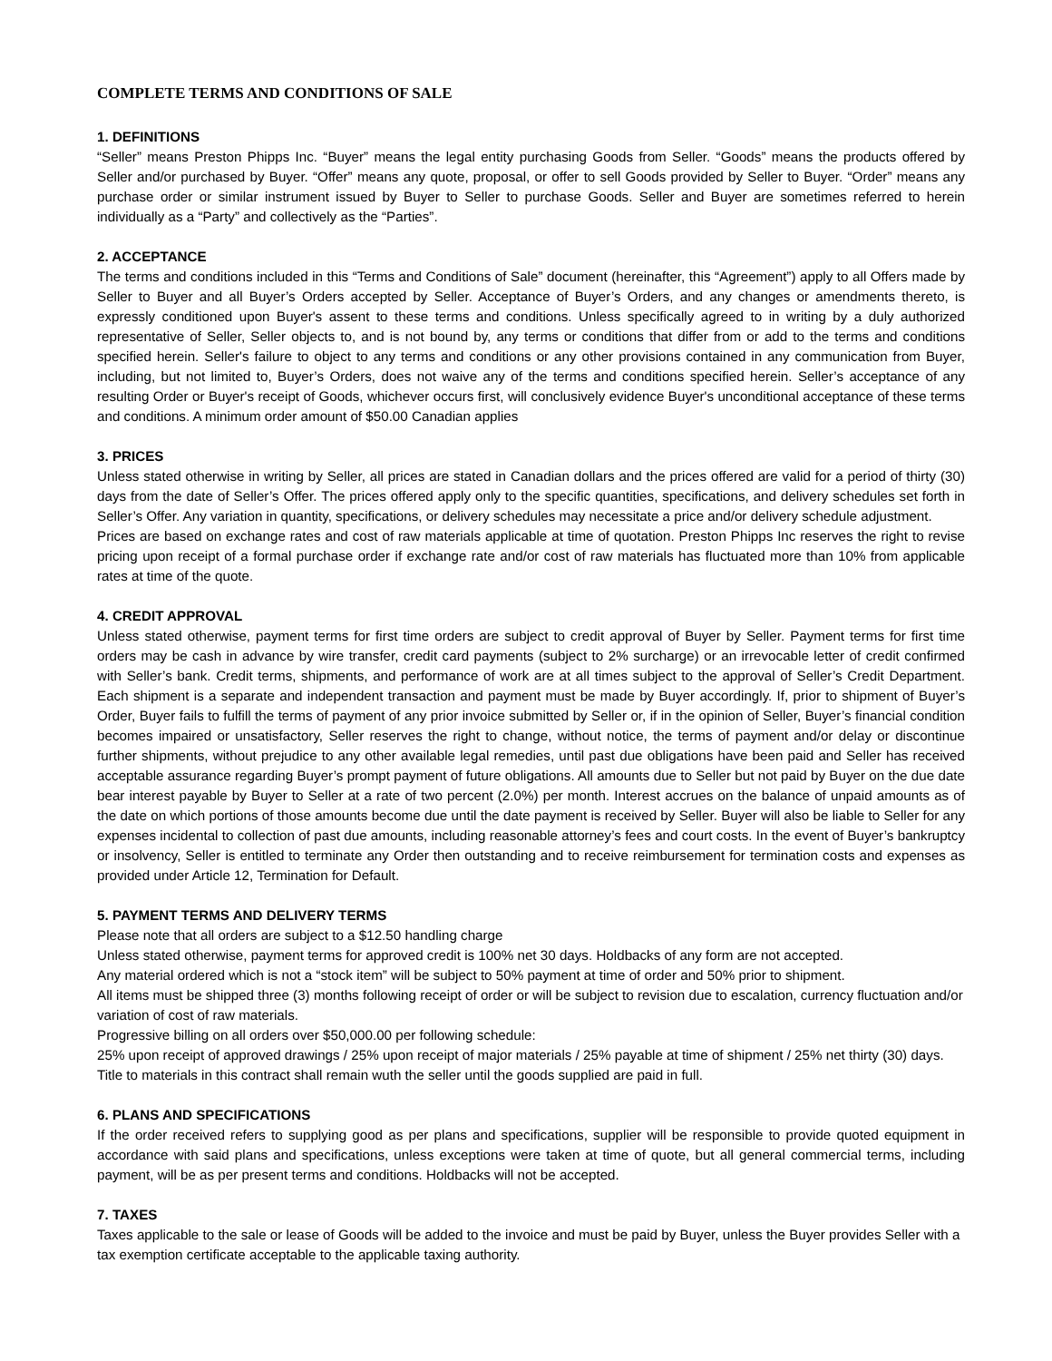COMPLETE TERMS AND CONDITIONS OF SALE
1. DEFINITIONS
“Seller” means Preston Phipps Inc. “Buyer” means the legal entity purchasing Goods from Seller. “Goods” means the products offered by Seller and/or purchased by Buyer. “Offer” means any quote, proposal, or offer to sell Goods provided by Seller to Buyer. “Order” means any purchase order or similar instrument issued by Buyer to Seller to purchase Goods. Seller and Buyer are sometimes referred to herein individually as a “Party” and collectively as the “Parties”.
2. ACCEPTANCE
The terms and conditions included in this “Terms and Conditions of Sale” document (hereinafter, this “Agreement”) apply to all Offers made by Seller to Buyer and all Buyer’s Orders accepted by Seller. Acceptance of Buyer’s Orders, and any changes or amendments thereto, is expressly conditioned upon Buyer's assent to these terms and conditions. Unless specifically agreed to in writing by a duly authorized representative of Seller, Seller objects to, and is not bound by, any terms or conditions that differ from or add to the terms and conditions specified herein. Seller's failure to object to any terms and conditions or any other provisions contained in any communication from Buyer, including, but not limited to, Buyer’s Orders, does not waive any of the terms and conditions specified herein. Seller’s acceptance of any resulting Order or Buyer's receipt of Goods, whichever occurs first, will conclusively evidence Buyer's unconditional acceptance of these terms and conditions. A minimum order amount of $50.00 Canadian applies
3. PRICES
Unless stated otherwise in writing by Seller, all prices are stated in Canadian dollars and the prices offered are valid for a period of thirty (30) days from the date of Seller’s Offer. The prices offered apply only to the specific quantities, specifications, and delivery schedules set forth in Seller’s Offer. Any variation in quantity, specifications, or delivery schedules may necessitate a price and/or delivery schedule adjustment.
Prices are based on exchange rates and cost of raw materials applicable at time of quotation. Preston Phipps Inc reserves the right to revise pricing upon receipt of a formal purchase order if exchange rate and/or cost of raw materials has fluctuated more than 10% from applicable rates at time of the quote.
4. CREDIT APPROVAL
Unless stated otherwise, payment terms for first time orders are subject to credit approval of Buyer by Seller. Payment terms for first time orders may be cash in advance by wire transfer, credit card payments (subject to 2% surcharge) or an irrevocable letter of credit confirmed with Seller’s bank. Credit terms, shipments, and performance of work are at all times subject to the approval of Seller’s Credit Department. Each shipment is a separate and independent transaction and payment must be made by Buyer accordingly. If, prior to shipment of Buyer’s Order, Buyer fails to fulfill the terms of payment of any prior invoice submitted by Seller or, if in the opinion of Seller, Buyer’s financial condition becomes impaired or unsatisfactory, Seller reserves the right to change, without notice, the terms of payment and/or delay or discontinue further shipments, without prejudice to any other available legal remedies, until past due obligations have been paid and Seller has received acceptable assurance regarding Buyer’s prompt payment of future obligations. All amounts due to Seller but not paid by Buyer on the due date bear interest payable by Buyer to Seller at a rate of two percent (2.0%) per month. Interest accrues on the balance of unpaid amounts as of the date on which portions of those amounts become due until the date payment is received by Seller. Buyer will also be liable to Seller for any expenses incidental to collection of past due amounts, including reasonable attorney’s fees and court costs. In the event of Buyer’s bankruptcy or insolvency, Seller is entitled to terminate any Order then outstanding and to receive reimbursement for termination costs and expenses as provided under Article 12, Termination for Default.
5. PAYMENT TERMS AND DELIVERY TERMS
Please note that all orders are subject to a $12.50 handling charge
Unless stated otherwise, payment terms for approved credit is 100% net 30 days. Holdbacks of any form are not accepted.
Any material ordered which is not a “stock item” will be subject to 50% payment at time of order and 50% prior to shipment.
All items must be shipped three (3) months following receipt of order or will be subject to revision due to escalation, currency fluctuation and/or variation of cost of raw materials.
Progressive billing on all orders over $50,000.00 per following schedule:
25% upon receipt of approved drawings / 25% upon receipt of major materials / 25% payable at time of shipment / 25% net thirty (30) days.
Title to materials in this contract shall remain wuth the seller until the goods supplied are paid in full.
6. PLANS AND SPECIFICATIONS
If the order received refers to supplying good as per plans and specifications, supplier will be responsible to provide quoted equipment in accordance with said plans and specifications, unless exceptions were taken at time of quote, but all general commercial terms, including payment, will be as per present terms and conditions. Holdbacks will not be accepted.
7. TAXES
Taxes applicable to the sale or lease of Goods will be added to the invoice and must be paid by Buyer, unless the Buyer provides Seller with a tax exemption certificate acceptable to the applicable taxing authority.